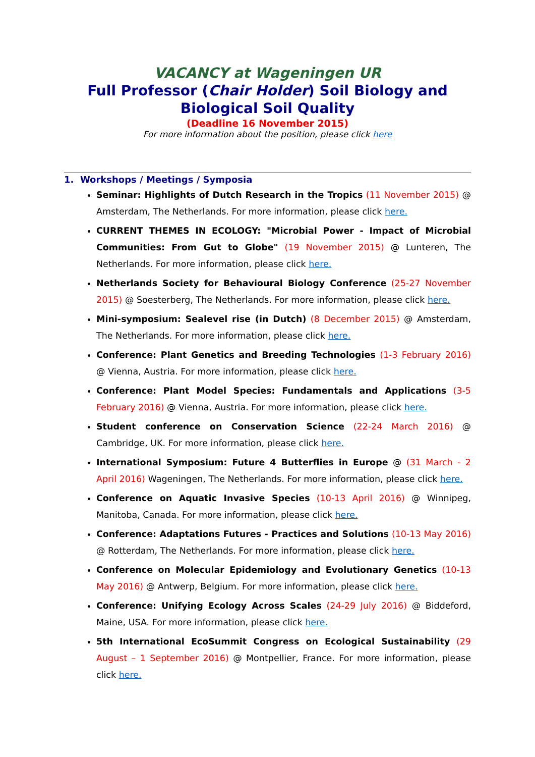VACANCY at Wageningen UR
Full Professor (Chair Holder) Soil Biology and
Biological Soil Quality
(Deadline 16 November 2015)
For more information about the position, please click here
1. Workshops / Meetings / Symposia
Seminar: Highlights of Dutch Research in the Tropics (11 November 2015) @ Amsterdam, The Netherlands. For more information, please click here.
CURRENT THEMES IN ECOLOGY: "Microbial Power - Impact of Microbial Communities: From Gut to Globe" (19 November 2015) @ Lunteren, The Netherlands. For more information, please click here.
Netherlands Society for Behavioural Biology Conference (25-27 November 2015) @ Soesterberg, The Netherlands. For more information, please click here.
Mini-symposium: Sealevel rise (in Dutch) (8 December 2015) @ Amsterdam, The Netherlands. For more information, please click here.
Conference: Plant Genetics and Breeding Technologies (1-3 February 2016) @ Vienna, Austria. For more information, please click here.
Conference: Plant Model Species: Fundamentals and Applications (3-5 February 2016) @ Vienna, Austria. For more information, please click here.
Student conference on Conservation Science (22-24 March 2016) @ Cambridge, UK. For more information, please click here.
International Symposium: Future 4 Butterflies in Europe @ (31 March - 2 April 2016) Wageningen, The Netherlands. For more information, please click here.
Conference on Aquatic Invasive Species (10-13 April 2016) @ Winnipeg, Manitoba, Canada. For more information, please click here.
Conference: Adaptations Futures - Practices and Solutions (10-13 May 2016) @ Rotterdam, The Netherlands. For more information, please click here.
Conference on Molecular Epidemiology and Evolutionary Genetics (10-13 May 2016) @ Antwerp, Belgium. For more information, please click here.
Conference: Unifying Ecology Across Scales (24-29 July 2016) @ Biddeford, Maine, USA. For more information, please click here.
5th International EcoSummit Congress on Ecological Sustainability (29 August – 1 September 2016) @ Montpellier, France. For more information, please click here.